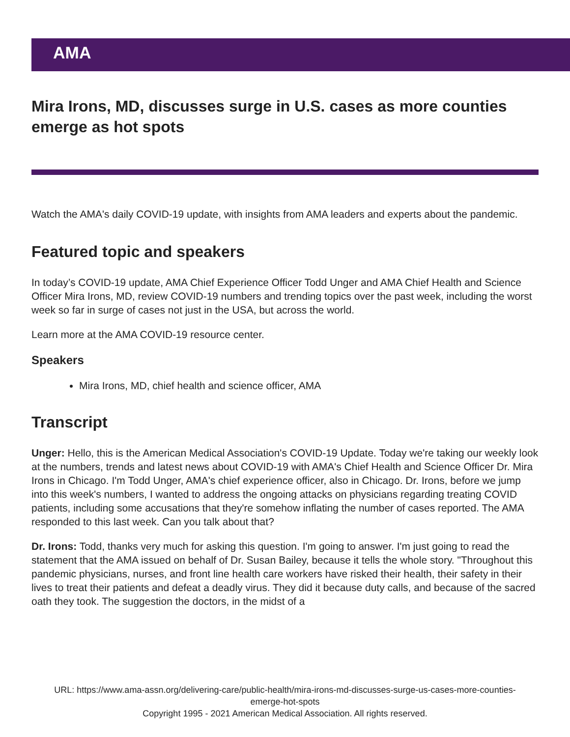AMA
Mira Irons, MD, discusses surge in U.S. cases as more counties emerge as hot spots
Watch the AMA's daily COVID-19 update, with insights from AMA leaders and experts about the pandemic.
Featured topic and speakers
In today’s COVID-19 update, AMA Chief Experience Officer Todd Unger and AMA Chief Health and Science Officer Mira Irons, MD, review COVID-19 numbers and trending topics over the past week, including the worst week so far in surge of cases not just in the USA, but across the world.
Learn more at the AMA COVID-19 resource center.
Speakers
Mira Irons, MD, chief health and science officer, AMA
Transcript
Unger: Hello, this is the American Medical Association's COVID-19 Update. Today we're taking our weekly look at the numbers, trends and latest news about COVID-19 with AMA's Chief Health and Science Officer Dr. Mira Irons in Chicago. I'm Todd Unger, AMA's chief experience officer, also in Chicago. Dr. Irons, before we jump into this week's numbers, I wanted to address the ongoing attacks on physicians regarding treating COVID patients, including some accusations that they're somehow inflating the number of cases reported. The AMA responded to this last week. Can you talk about that?
Dr. Irons: Todd, thanks very much for asking this question. I'm going to answer. I'm just going to read the statement that the AMA issued on behalf of Dr. Susan Bailey, because it tells the whole story. "Throughout this pandemic physicians, nurses, and front line health care workers have risked their health, their safety in their lives to treat their patients and defeat a deadly virus. They did it because duty calls, and because of the sacred oath they took. The suggestion the doctors, in the midst of a
URL: https://www.ama-assn.org/delivering-care/public-health/mira-irons-md-discusses-surge-us-cases-more-counties-emerge-hot-spots
Copyright 1995 - 2021 American Medical Association. All rights reserved.